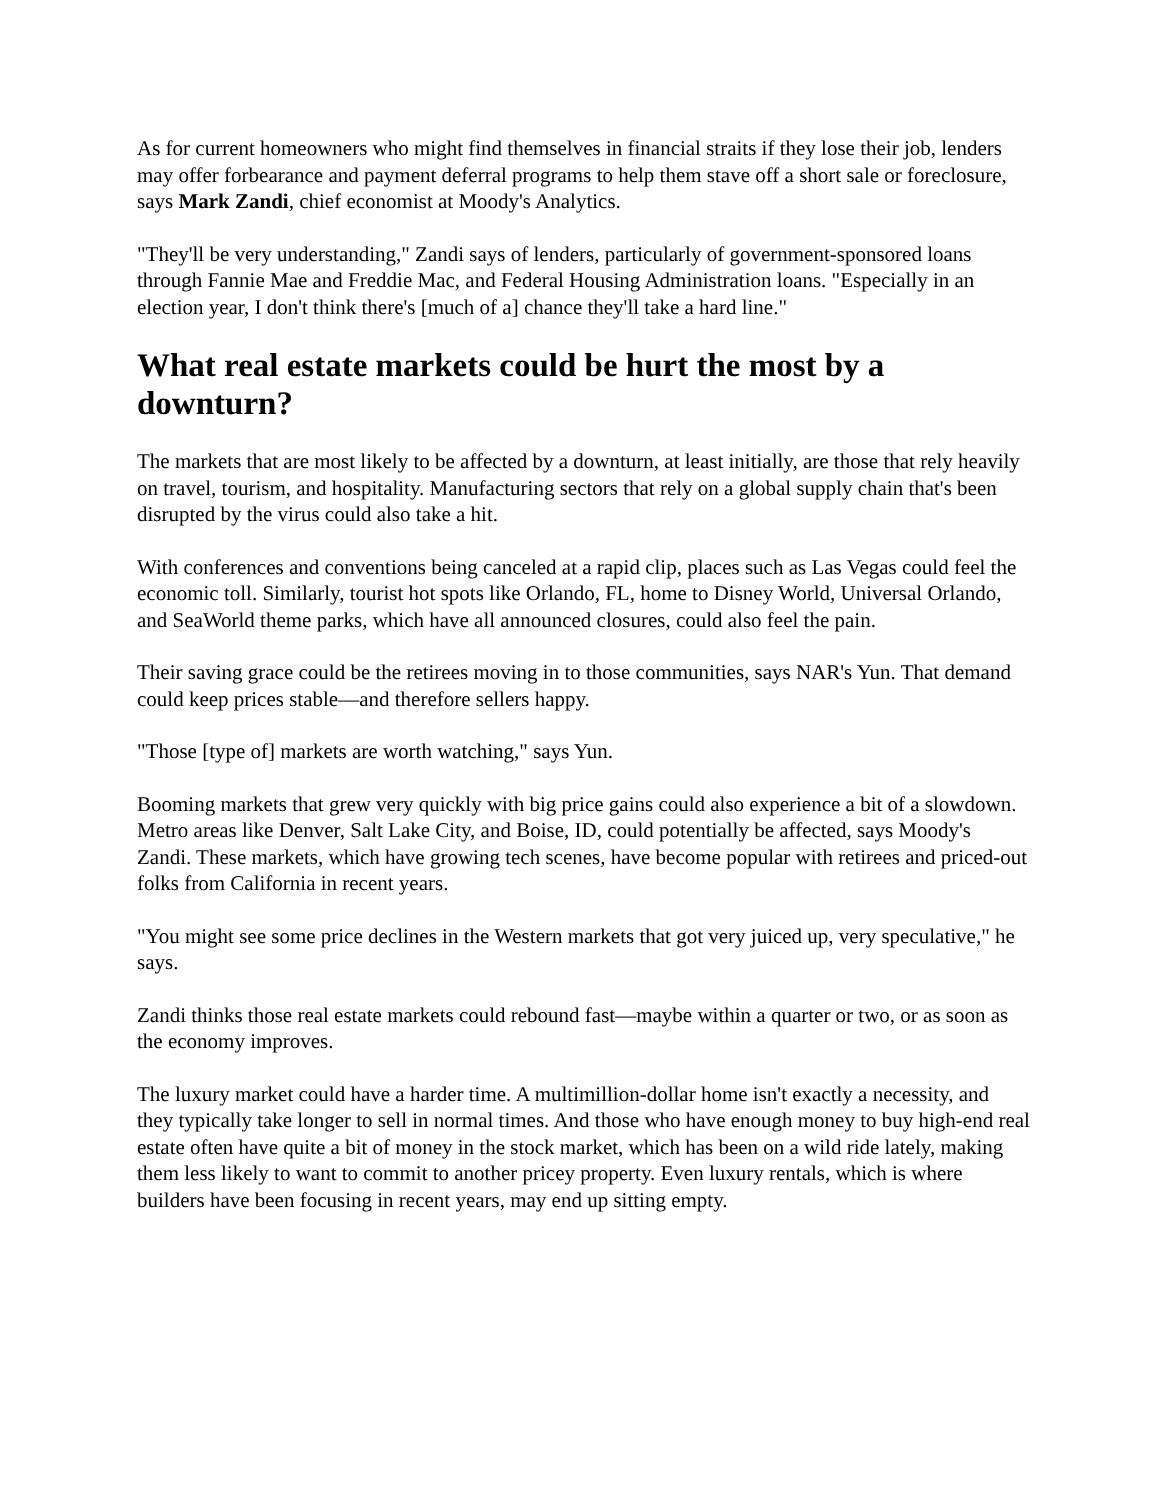As for current homeowners who might find themselves in financial straits if they lose their job, lenders may offer forbearance and payment deferral programs to help them stave off a short sale or foreclosure, says Mark Zandi, chief economist at Moody's Analytics.
"They'll be very understanding," Zandi says of lenders, particularly of government-sponsored loans through Fannie Mae and Freddie Mac, and Federal Housing Administration loans. "Especially in an election year, I don't think there's [much of a] chance they'll take a hard line."
What real estate markets could be hurt the most by a downturn?
The markets that are most likely to be affected by a downturn, at least initially, are those that rely heavily on travel, tourism, and hospitality. Manufacturing sectors that rely on a global supply chain that's been disrupted by the virus could also take a hit.
With conferences and conventions being canceled at a rapid clip, places such as Las Vegas could feel the economic toll. Similarly, tourist hot spots like Orlando, FL, home to Disney World, Universal Orlando, and SeaWorld theme parks, which have all announced closures, could also feel the pain.
Their saving grace could be the retirees moving in to those communities, says NAR's Yun. That demand could keep prices stable—and therefore sellers happy.
"Those [type of] markets are worth watching," says Yun.
Booming markets that grew very quickly with big price gains could also experience a bit of a slowdown. Metro areas like Denver, Salt Lake City, and Boise, ID, could potentially be affected, says Moody's Zandi. These markets, which have growing tech scenes, have become popular with retirees and priced-out folks from California in recent years.
"You might see some price declines in the Western markets that got very juiced up, very speculative," he says.
Zandi thinks those real estate markets could rebound fast—maybe within a quarter or two, or as soon as the economy improves.
The luxury market could have a harder time. A multimillion-dollar home isn't exactly a necessity, and they typically take longer to sell in normal times. And those who have enough money to buy high-end real estate often have quite a bit of money in the stock market, which has been on a wild ride lately, making them less likely to want to commit to another pricey property. Even luxury rentals, which is where builders have been focusing in recent years, may end up sitting empty.